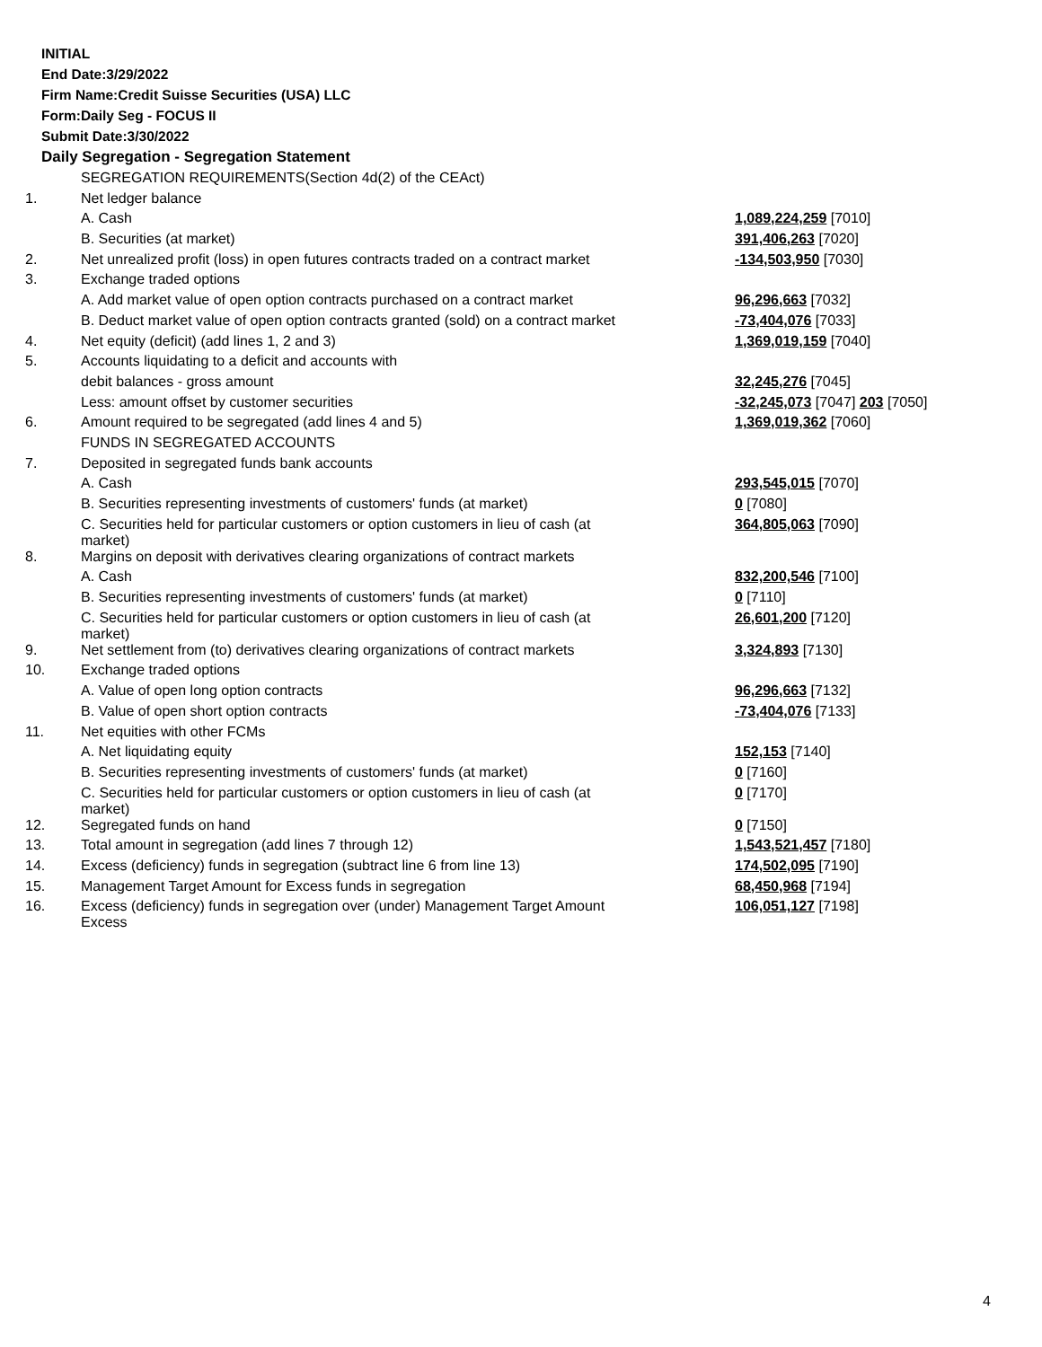INITIAL
End Date:3/29/2022
Firm Name:Credit Suisse Securities (USA) LLC
Form:Daily Seg - FOCUS II
Submit Date:3/30/2022
Daily Segregation - Segregation Statement
| | SEGREGATION REQUIREMENTS(Section 4d(2) of the CEAct) | |
| 1. | Net ledger balance | |
| | A. Cash | 1,089,224,259 [7010] |
| | B. Securities (at market) | 391,406,263 [7020] |
| 2. | Net unrealized profit (loss) in open futures contracts traded on a contract market | -134,503,950 [7030] |
| 3. | Exchange traded options | |
| | A. Add market value of open option contracts purchased on a contract market | 96,296,663 [7032] |
| | B. Deduct market value of open option contracts granted (sold) on a contract market | -73,404,076 [7033] |
| 4. | Net equity (deficit) (add lines 1, 2 and 3) | 1,369,019,159 [7040] |
| 5. | Accounts liquidating to a deficit and accounts with | |
| | debit balances - gross amount | 32,245,276 [7045] |
| | Less: amount offset by customer securities | -32,245,073 [7047] 203 [7050] |
| 6. | Amount required to be segregated (add lines 4 and 5) | 1,369,019,362 [7060] |
| | FUNDS IN SEGREGATED ACCOUNTS | |
| 7. | Deposited in segregated funds bank accounts | |
| | A. Cash | 293,545,015 [7070] |
| | B. Securities representing investments of customers' funds (at market) | 0 [7080] |
| | C. Securities held for particular customers or option customers in lieu of cash (at market) | 364,805,063 [7090] |
| 8. | Margins on deposit with derivatives clearing organizations of contract markets | |
| | A. Cash | 832,200,546 [7100] |
| | B. Securities representing investments of customers' funds (at market) | 0 [7110] |
| | C. Securities held for particular customers or option customers in lieu of cash (at market) | 26,601,200 [7120] |
| 9. | Net settlement from (to) derivatives clearing organizations of contract markets | 3,324,893 [7130] |
| 10. | Exchange traded options | |
| | A. Value of open long option contracts | 96,296,663 [7132] |
| | B. Value of open short option contracts | -73,404,076 [7133] |
| 11. | Net equities with other FCMs | |
| | A. Net liquidating equity | 152,153 [7140] |
| | B. Securities representing investments of customers' funds (at market) | 0 [7160] |
| | C. Securities held for particular customers or option customers in lieu of cash (at market) | 0 [7170] |
| 12. | Segregated funds on hand | 0 [7150] |
| 13. | Total amount in segregation (add lines 7 through 12) | 1,543,521,457 [7180] |
| 14. | Excess (deficiency) funds in segregation (subtract line 6 from line 13) | 174,502,095 [7190] |
| 15. | Management Target Amount for Excess funds in segregation | 68,450,968 [7194] |
| 16. | Excess (deficiency) funds in segregation over (under) Management Target Amount Excess | 106,051,127 [7198] |
4